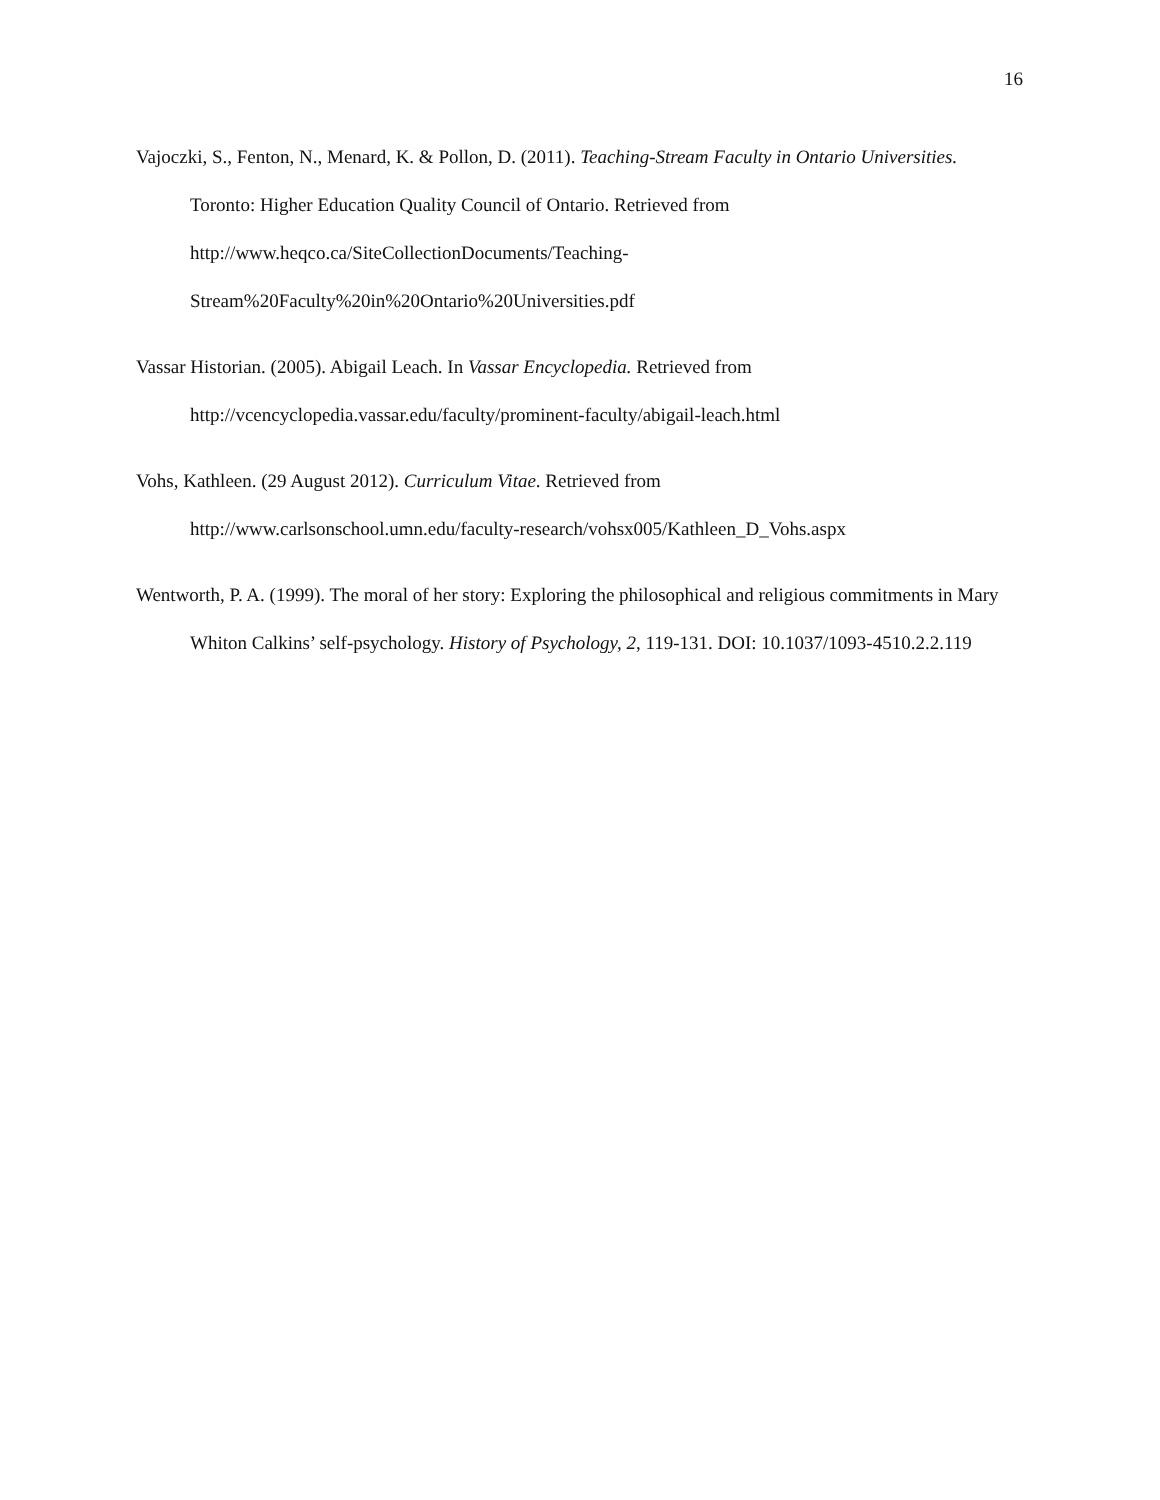16
Vajoczki, S., Fenton, N., Menard, K. & Pollon, D. (2011). Teaching-Stream Faculty in Ontario Universities. Toronto: Higher Education Quality Council of Ontario. Retrieved from
http://www.heqco.ca/SiteCollectionDocuments/Teaching-
Stream%20Faculty%20in%20Ontario%20Universities.pdf
Vassar Historian. (2005). Abigail Leach. In Vassar Encyclopedia. Retrieved from
http://vcencyclopedia.vassar.edu/faculty/prominent-faculty/abigail-leach.html
Vohs, Kathleen. (29 August 2012). Curriculum Vitae. Retrieved from
http://www.carlsonschool.umn.edu/faculty-research/vohsx005/Kathleen_D_Vohs.aspx
Wentworth, P. A. (1999). The moral of her story: Exploring the philosophical and religious commitments in Mary Whiton Calkins’ self-psychology. History of Psychology, 2, 119-131. DOI: 10.1037/1093-4510.2.2.119